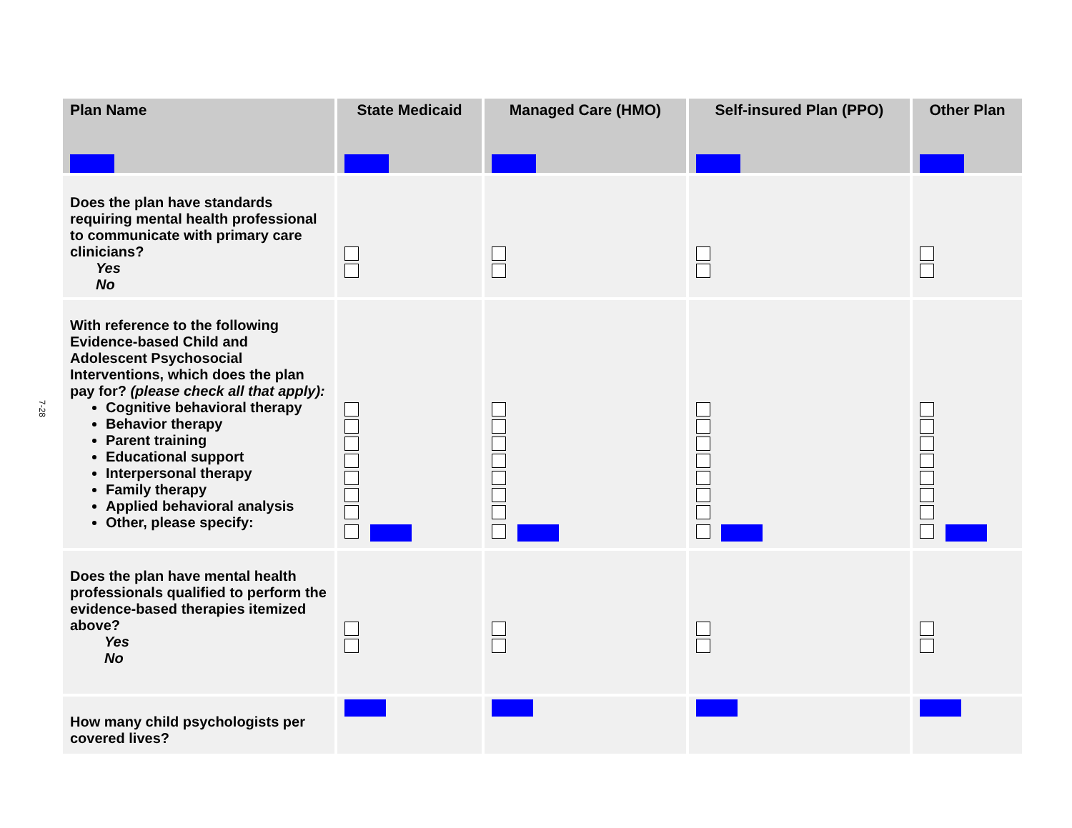7-28
| Plan Name | State Medicaid | Managed Care (HMO) | Self-insured Plan (PPO) | Other Plan |
| --- | --- | --- | --- | --- |
| Does the plan have standards requiring mental health professional to communicate with primary care clinicians? Yes No | | | | |
| With reference to the following Evidence-based Child and Adolescent Psychosocial Interventions, which does the plan pay for? (please check all that apply): Cognitive behavioral therapy Behavior therapy Parent training Educational support Interpersonal therapy Family therapy Applied behavioral analysis Other, please specify: | | | | |
| Does the plan have mental health professionals qualified to perform the evidence-based therapies itemized above? Yes No | | | | |
| How many child psychologists per covered lives? | | | | |